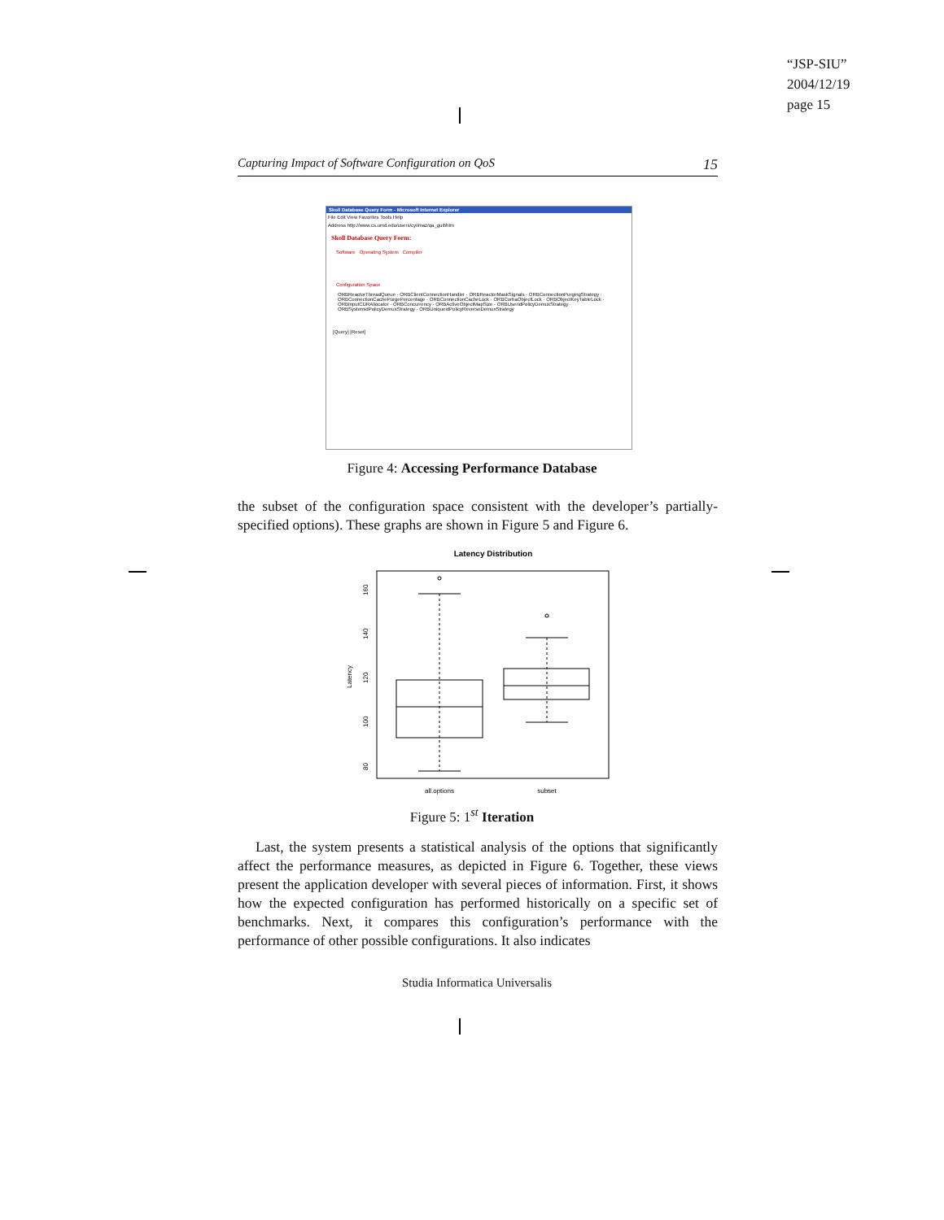“JSP-SIU”
2004/12/19
page 15
Capturing Impact of Software Configuration on QoS 15
Skoll Database Query Form - Microsoft Internet Explorer
File Edit View Favorites Tools Help
Address http://www.cs.umd.edu/users/cyilmaz/qa_guibhtm
Skoll Database Query Form:
Software Operating System Compiler
Configuration Space
ORBReactorThreadQueue · ORBClientConnectionHandler · ORBReactorMaskSignals · ORBConnectionPurgingStrategy · ORBConnectionCachePurgePercentage · ORBConnectionCacheLock · ORBCorbaObjectLock · ORBObjectKeyTableLock · ORBInputCDRAllocator · ORBConcurrency · ORBActiveObjectMapSize · ORBUseridPolicyDemuxStrategy · ORBSystemidPolicyDemuxStrategy · ORBUniqueidPolicyReverseDemuxStrategy
[Query] [Reset]
Figure 4: Accessing Performance Database
the subset of the configuration space consistent with the developer’s partially-specified options). These graphs are shown in Figure 5 and Figure 6.
Latency Distribution
Latency
80
100
120
140
160
all.options
subset
Figure 5: 1<sup>st</sup> Iteration
Last, the system presents a statistical analysis of the options that significantly affect the performance measures, as depicted in Figure 6. Together, these views present the application developer with several pieces of information. First, it shows how the expected configuration has performed historically on a specific set of benchmarks. Next, it compares this configuration’s performance with the performance of other possible configurations. It also indicates
Studia Informatica Universalis